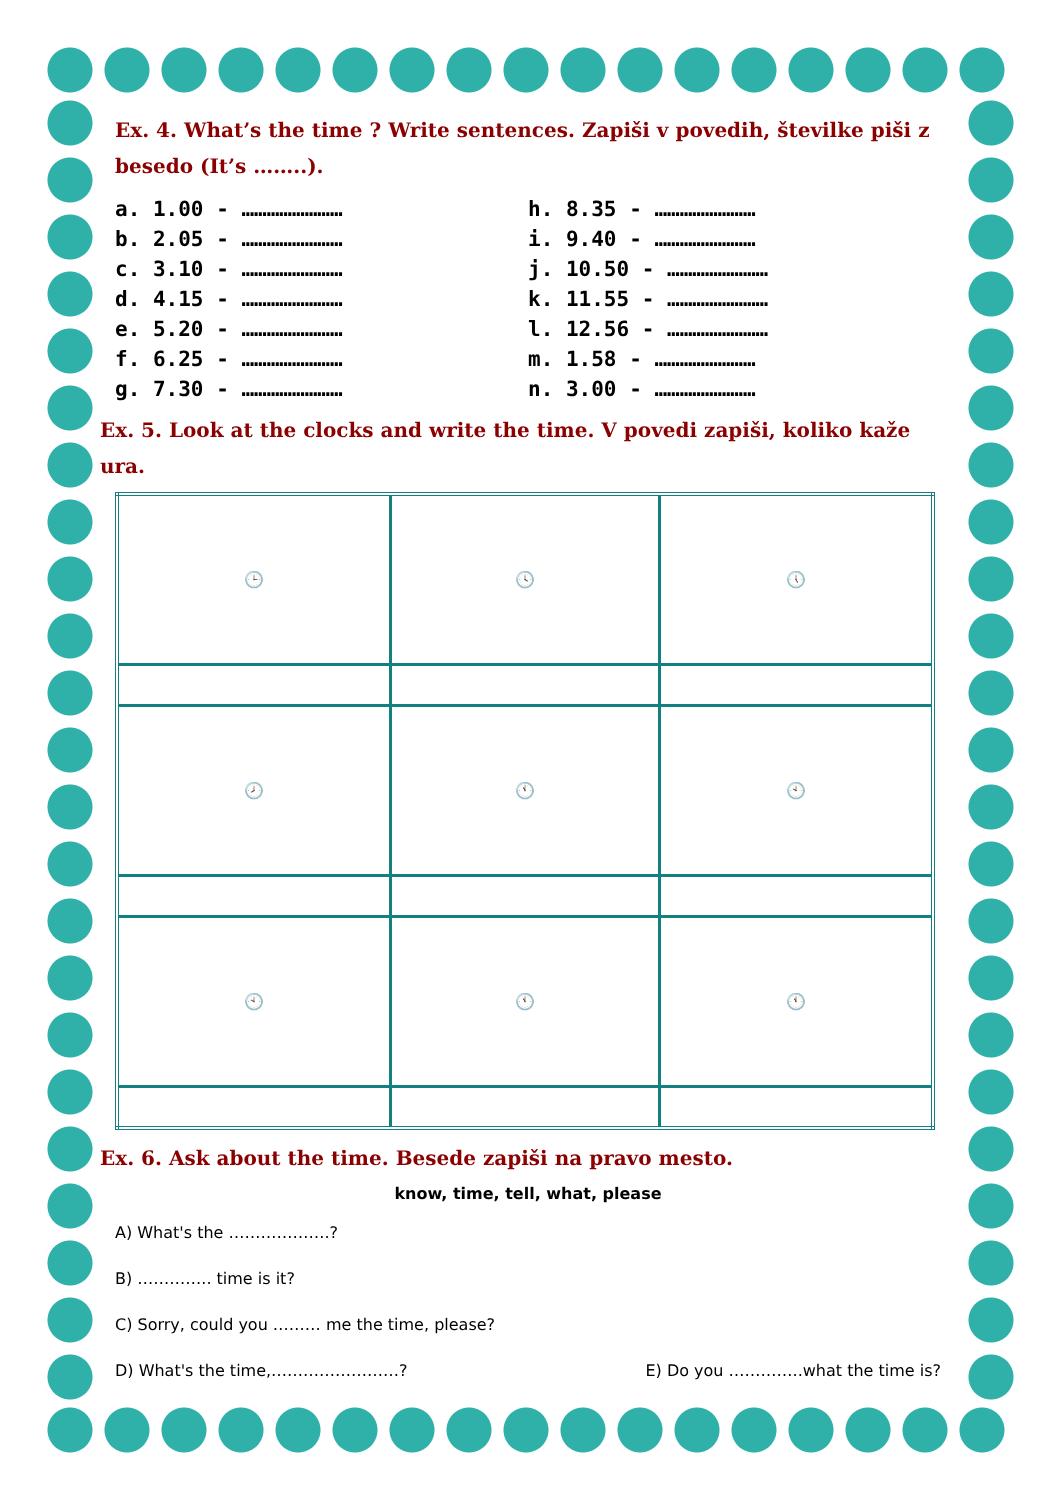Ex. 4. What’s the time ? Write sentences. Zapiši v povedih, številke piši z besedo (It’s ……..).
a. 1.00 - ……………………
b. 2.05 - ……………………
c. 3.10 - ……………………
d. 4.15 - ……………………
e. 5.20 - ……………………
f. 6.25 - ……………………
g. 7.30 - ……………………
h. 8.35 - ……………………
i. 9.40 - ……………………
j. 10.50 - ……………………
k. 11.55 - ……………………
l. 12.56 - ……………………
m. 1.58 - ……………………
n. 3.00 - ……………………
Ex. 5. Look at the clocks and write the time. V povedi zapiši, koliko kaže ura.
| 🕒 | 🕓 | 🕔 |
| 🕗 | 🕚 | 🕙 |
| 🕙 | 🕚 | 🕚 |
Ex. 6. Ask about the time. Besede zapiši na pravo mesto.
know, time, tell, what, please
A) What's the ……………….?
B) ………….. time is it?
C) Sorry, could you ……… me the time, please?
D) What's the time,……………………? E) Do you …………..what the time is?